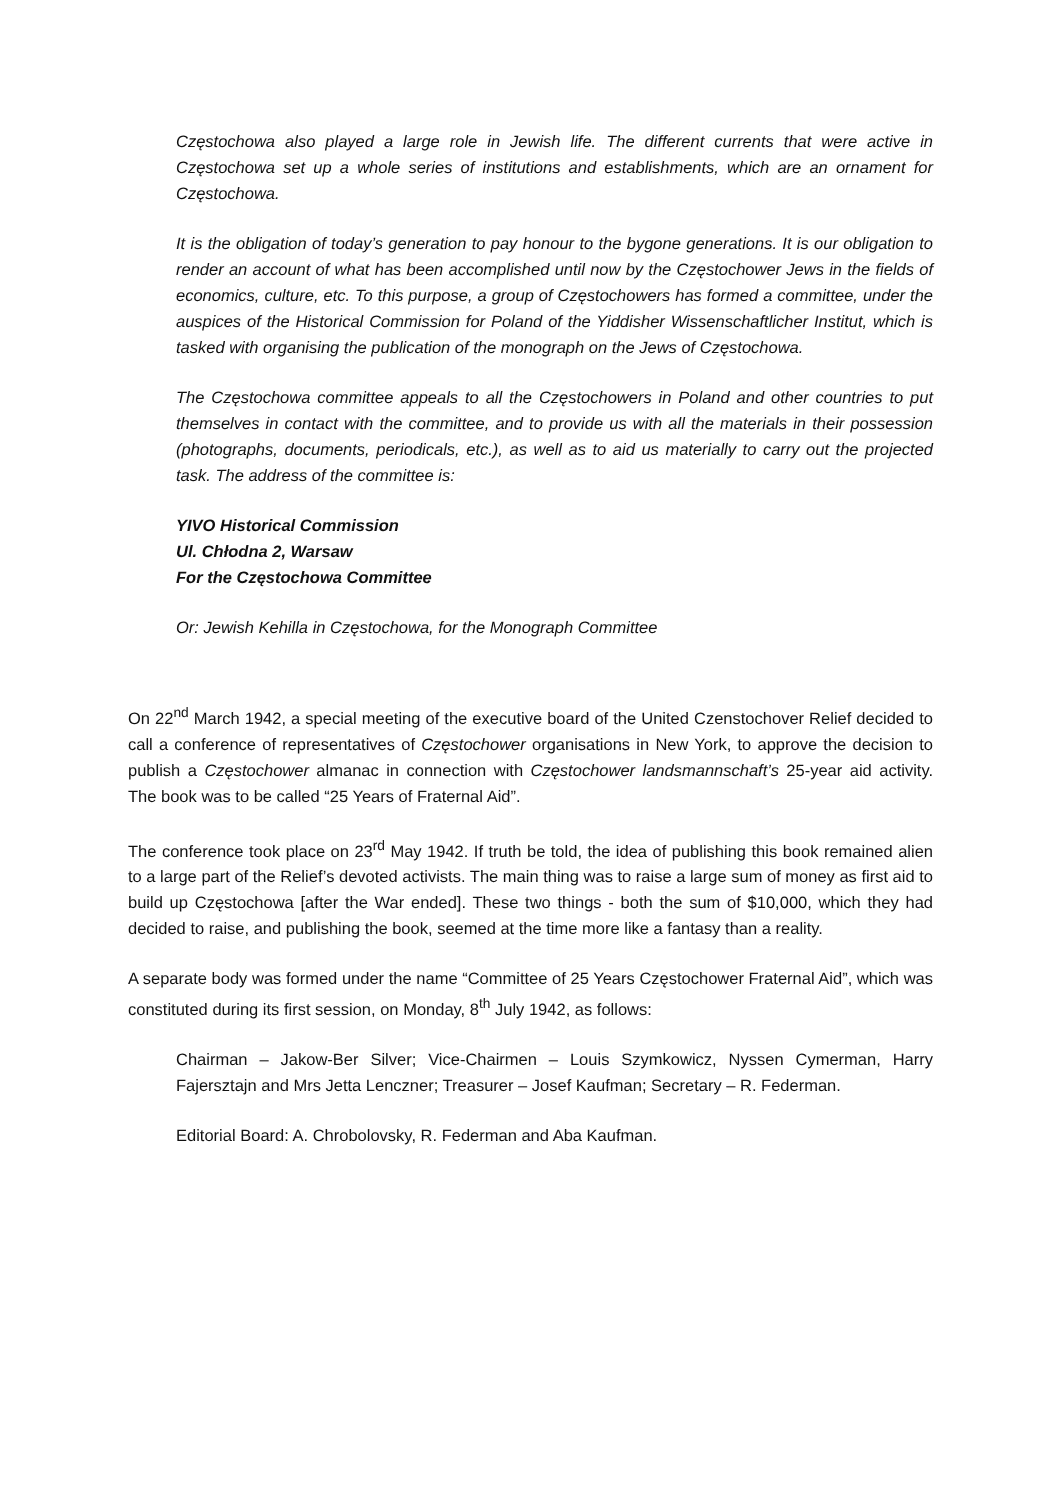Częstochowa also played a large role in Jewish life. The different currents that were active in Częstochowa set up a whole series of institutions and establishments, which are an ornament for Częstochowa.
It is the obligation of today’s generation to pay honour to the bygone generations. It is our obligation to render an account of what has been accomplished until now by the Częstochower Jews in the fields of economics, culture, etc. To this purpose, a group of Częstochowers has formed a committee, under the auspices of the Historical Commission for Poland of the Yiddisher Wissenschaftlicher Institut, which is tasked with organising the publication of the monograph on the Jews of Częstochowa.
The Częstochowa committee appeals to all the Częstochowers in Poland and other countries to put themselves in contact with the committee, and to provide us with all the materials in their possession (photographs, documents, periodicals, etc.), as well as to aid us materially to carry out the projected task. The address of the committee is:
YIVO Historical Commission
Ul. Chłodna 2, Warsaw
For the Częstochowa Committee
Or: Jewish Kehilla in Częstochowa, for the Monograph Committee
On 22<sup>nd</sup> March 1942, a special meeting of the executive board of the United Czenstochover Relief decided to call a conference of representatives of Częstochower organisations in New York, to approve the decision to publish a Częstochower almanac in connection with Częstochower landsmannschaft’s 25-year aid activity. The book was to be called “25 Years of Fraternal Aid”.
The conference took place on 23<sup>rd</sup> May 1942. If truth be told, the idea of publishing this book remained alien to a large part of the Relief’s devoted activists. The main thing was to raise a large sum of money as first aid to build up Częstochowa [after the War ended]. These two things - both the sum of $10,000, which they had decided to raise, and publishing the book, seemed at the time more like a fantasy than a reality.
A separate body was formed under the name “Committee of 25 Years Częstochower Fraternal Aid”, which was constituted during its first session, on Monday, 8<sup>th</sup> July 1942, as follows:
Chairman – Jakow-Ber Silver; Vice-Chairmen – Louis Szymkowicz, Nyssen Cymerman, Harry Fajersztajn and Mrs Jetta Lenczner; Treasurer – Josef Kaufman; Secretary – R. Federman.
Editorial Board: A. Chrobolovsky, R. Federman and Aba Kaufman.